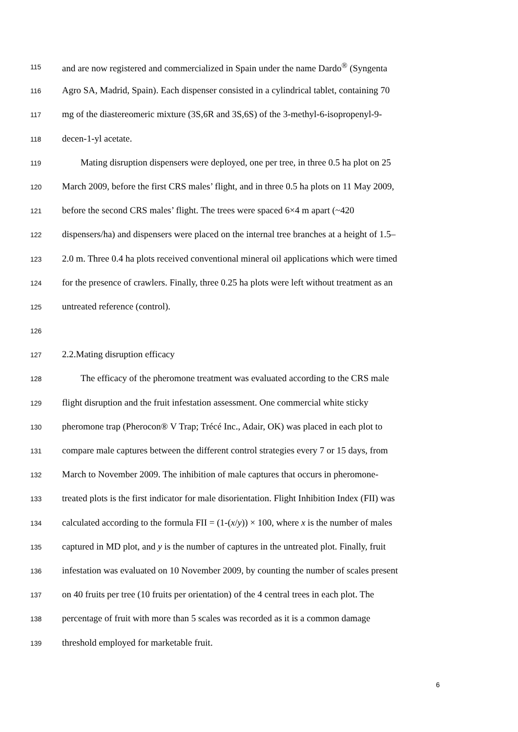115 and are now registered and commercialized in Spain under the name Dardo<sup>®</sup> (Syngenta
116 Agro SA, Madrid, Spain). Each dispenser consisted in a cylindrical tablet, containing 70
117 mg of the diastereomeric mixture (3S,6R and 3S,6S) of the 3-methyl-6-isopropenyl-9-
118 decen-1-yl acetate.
119 Mating disruption dispensers were deployed, one per tree, in three 0.5 ha plot on 25
120 March 2009, before the first CRS males’ flight, and in three 0.5 ha plots on 11 May 2009,
121 before the second CRS males’ flight. The trees were spaced 6×4 m apart (~420
122 dispensers/ha) and dispensers were placed on the internal tree branches at a height of 1.5–
123 2.0 m. Three 0.4 ha plots received conventional mineral oil applications which were timed
124 for the presence of crawlers. Finally, three 0.25 ha plots were left without treatment as an
125 untreated reference (control).
126
127 2.2.Mating disruption efficacy
128 The efficacy of the pheromone treatment was evaluated according to the CRS male
129 flight disruption and the fruit infestation assessment. One commercial white sticky
130 pheromone trap (Pherocon® V Trap; Trécé Inc., Adair, OK) was placed in each plot to
131 compare male captures between the different control strategies every 7 or 15 days, from
132 March to November 2009. The inhibition of male captures that occurs in pheromone-
133 treated plots is the first indicator for male disorientation. Flight Inhibition Index (FII) was
134 calculated according to the formula FII = (1-(x/y)) × 100, where x is the number of males
135 captured in MD plot, and y is the number of captures in the untreated plot. Finally, fruit
136 infestation was evaluated on 10 November 2009, by counting the number of scales present
137 on 40 fruits per tree (10 fruits per orientation) of the 4 central trees in each plot. The
138 percentage of fruit with more than 5 scales was recorded as it is a common damage
139 threshold employed for marketable fruit.
6